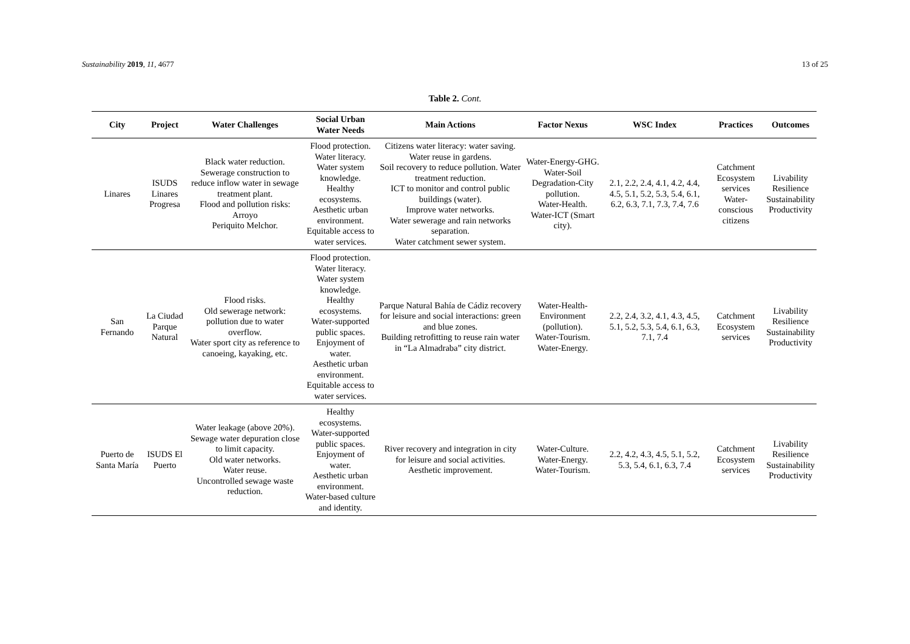Sustainability 2019, 11, 4677 13 of 25
Table 2. Cont.
| City | Project | Water Challenges | Social Urban Water Needs | Main Actions | Factor Nexus | WSC Index | Practices | Outcomes |
| --- | --- | --- | --- | --- | --- | --- | --- | --- |
| Linares | ISUDS Linares Progresa | Black water reduction. Sewerage construction to reduce inflow water in sewage treatment plant. Flood and pollution risks: Arroyo Periquito Melchor. | Flood protection. Water literacy. Water system knowledge. Healthy ecosystems. Aesthetic urban environment. Equitable access to water services. | Citizens water literacy: water saving. Water reuse in gardens. Soil recovery to reduce pollution. Water treatment reduction. ICT to monitor and control public buildings (water). Improve water networks. Water sewerage and rain networks separation. Water catchment sewer system. | Water-Energy-GHG. Water-Soil Degradation-City pollution. Water-Health. Water-ICT (Smart city). | 2.1, 2.2, 2.4, 4.1, 4.2, 4.4, 4.5, 5.1, 5.2, 5.3, 5.4, 6.1, 6.2, 6.3, 7.1, 7.3, 7.4, 7.6 | Catchment Ecosystem services Water-conscious citizens | Livability Resilience Sustainability Productivity |
| San Fernando | La Ciudad Parque Natural | Flood risks. Old sewerage network: pollution due to water overflow. Water sport city as reference to canoeing, kayaking, etc. | Flood protection. Water literacy. Water system knowledge. Healthy ecosystems. Water-supported public spaces. Enjoyment of water. Aesthetic urban environment. Equitable access to water services. | Parque Natural Bahía de Cádiz recovery for leisure and social interactions: green and blue zones. Building retrofitting to reuse rain water in “La Almadraba” city district. | Water-Health-Environment (pollution). Water-Tourism. Water-Energy. | 2.2, 2.4, 3.2, 4.1, 4.3, 4.5, 5.1, 5.2, 5.3, 5.4, 6.1, 6.3, 7.1, 7.4 | Catchment Ecosystem services | Livability Resilience Sustainability Productivity |
| Puerto de Santa María | ISUDS El Puerto | Water leakage (above 20%). Sewage water depuration close to limit capacity. Old water networks. Water reuse. Uncontrolled sewage waste reduction. | Healthy ecosystems. Water-supported public spaces. Enjoyment of water. Aesthetic urban environment. Water-based culture and identity. | River recovery and integration in city for leisure and social activities. Aesthetic improvement. | Water-Culture. Water-Energy. Water-Tourism. | 2.2, 4.2, 4.3, 4.5, 5.1, 5.2, 5.3, 5.4, 6.1, 6.3, 7.4 | Catchment Ecosystem services | Livability Resilience Sustainability Productivity |